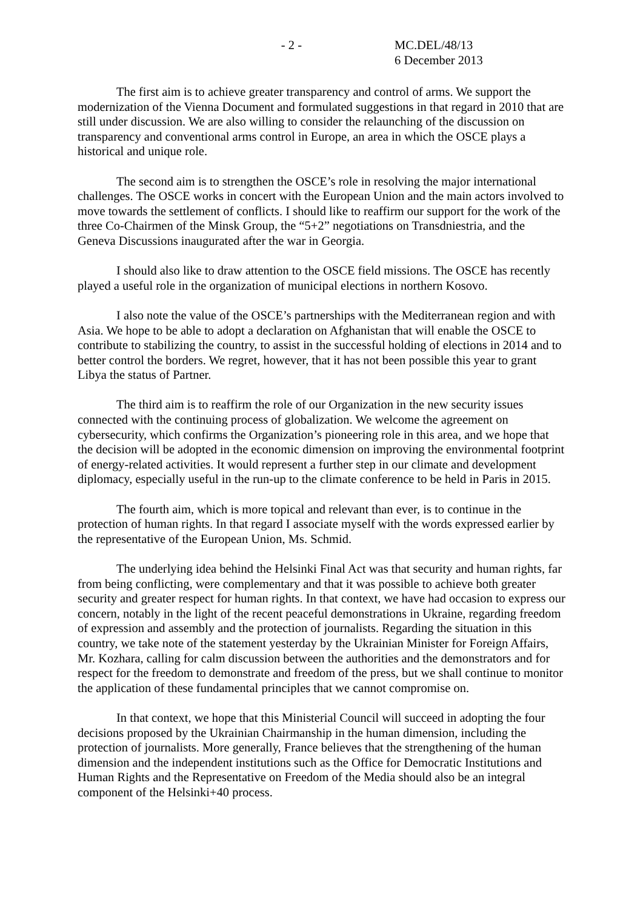- 2 - MC.DEL/48/13
6 December 2013
The first aim is to achieve greater transparency and control of arms. We support the modernization of the Vienna Document and formulated suggestions in that regard in 2010 that are still under discussion. We are also willing to consider the relaunching of the discussion on transparency and conventional arms control in Europe, an area in which the OSCE plays a historical and unique role.
The second aim is to strengthen the OSCE’s role in resolving the major international challenges. The OSCE works in concert with the European Union and the main actors involved to move towards the settlement of conflicts. I should like to reaffirm our support for the work of the three Co-Chairmen of the Minsk Group, the “5+2” negotiations on Transdniestria, and the Geneva Discussions inaugurated after the war in Georgia.
I should also like to draw attention to the OSCE field missions. The OSCE has recently played a useful role in the organization of municipal elections in northern Kosovo.
I also note the value of the OSCE’s partnerships with the Mediterranean region and with Asia. We hope to be able to adopt a declaration on Afghanistan that will enable the OSCE to contribute to stabilizing the country, to assist in the successful holding of elections in 2014 and to better control the borders. We regret, however, that it has not been possible this year to grant Libya the status of Partner.
The third aim is to reaffirm the role of our Organization in the new security issues connected with the continuing process of globalization. We welcome the agreement on cybersecurity, which confirms the Organization’s pioneering role in this area, and we hope that the decision will be adopted in the economic dimension on improving the environmental footprint of energy-related activities. It would represent a further step in our climate and development diplomacy, especially useful in the run-up to the climate conference to be held in Paris in 2015.
The fourth aim, which is more topical and relevant than ever, is to continue in the protection of human rights. In that regard I associate myself with the words expressed earlier by the representative of the European Union, Ms. Schmid.
The underlying idea behind the Helsinki Final Act was that security and human rights, far from being conflicting, were complementary and that it was possible to achieve both greater security and greater respect for human rights. In that context, we have had occasion to express our concern, notably in the light of the recent peaceful demonstrations in Ukraine, regarding freedom of expression and assembly and the protection of journalists. Regarding the situation in this country, we take note of the statement yesterday by the Ukrainian Minister for Foreign Affairs, Mr. Kozhara, calling for calm discussion between the authorities and the demonstrators and for respect for the freedom to demonstrate and freedom of the press, but we shall continue to monitor the application of these fundamental principles that we cannot compromise on.
In that context, we hope that this Ministerial Council will succeed in adopting the four decisions proposed by the Ukrainian Chairmanship in the human dimension, including the protection of journalists. More generally, France believes that the strengthening of the human dimension and the independent institutions such as the Office for Democratic Institutions and Human Rights and the Representative on Freedom of the Media should also be an integral component of the Helsinki+40 process.